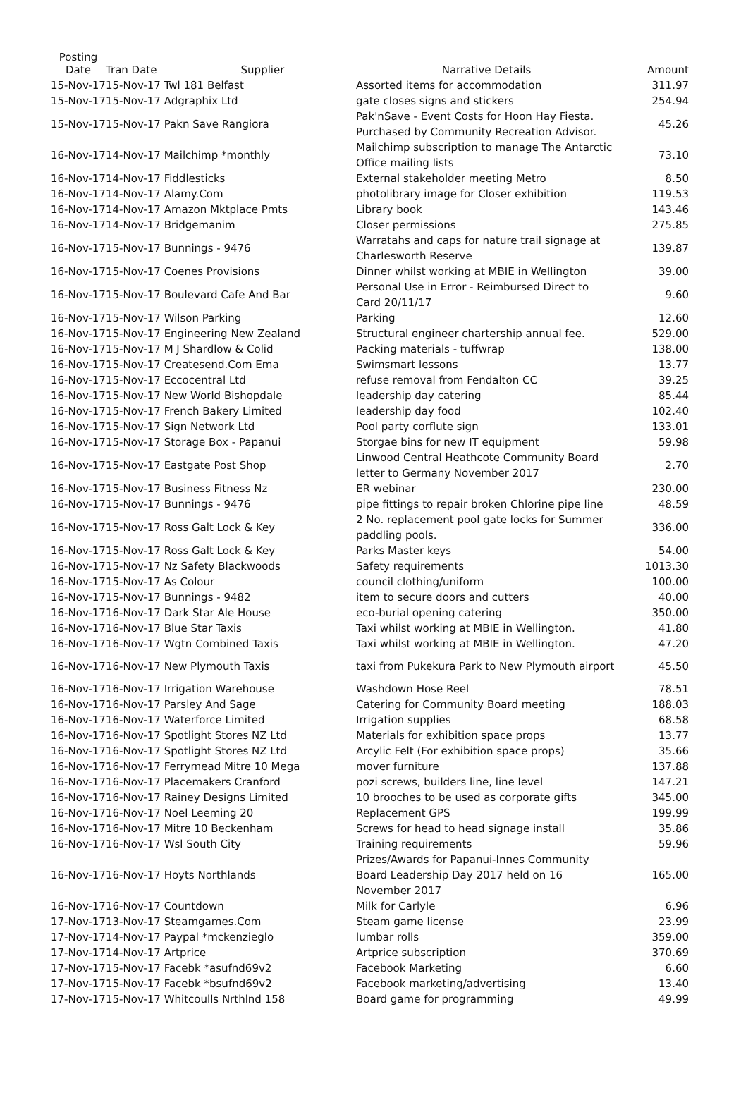| Posting Date | Tran Date | Supplier | Narrative Details | Amount |
| --- | --- | --- | --- | --- |
| 15-Nov-17 | 15-Nov-17 Twl 181 Belfast | | Assorted items for accommodation | 311.97 |
| 15-Nov-17 | 15-Nov-17 Adgraphix Ltd | | gate closes signs and stickers | 254.94 |
| 15-Nov-17 | 15-Nov-17 Pakn Save Rangiora | | Pak'nSave - Event Costs for Hoon Hay Fiesta. Purchased by Community Recreation Advisor. | 45.26 |
| 16-Nov-17 | 14-Nov-17 Mailchimp *monthly | | Mailchimp subscription to manage The Antarctic Office mailing lists | 73.10 |
| 16-Nov-17 | 14-Nov-17 Fiddlesticks | | External stakeholder meeting Metro | 8.50 |
| 16-Nov-17 | 14-Nov-17 Alamy.Com | | photolibrary image for Closer exhibition | 119.53 |
| 16-Nov-17 | 14-Nov-17 Amazon Mktplace Pmts | | Library book | 143.46 |
| 16-Nov-17 | 14-Nov-17 Bridgemanim | | Closer permissions | 275.85 |
| 16-Nov-17 | 15-Nov-17 Bunnings - 9476 | | Warratahs and caps for nature trail signage at Charlesworth Reserve | 139.87 |
| 16-Nov-17 | 15-Nov-17 Coenes Provisions | | Dinner whilst working at MBIE in Wellington | 39.00 |
| 16-Nov-17 | 15-Nov-17 Boulevard Cafe And Bar | | Personal Use in Error - Reimbursed Direct to Card 20/11/17 | 9.60 |
| 16-Nov-17 | 15-Nov-17 Wilson Parking | | Parking | 12.60 |
| 16-Nov-17 | 15-Nov-17 Engineering New Zealand | | Structural engineer chartership annual fee. | 529.00 |
| 16-Nov-17 | 15-Nov-17 M J Shardlow & Colid | | Packing materials - tuffwrap | 138.00 |
| 16-Nov-17 | 15-Nov-17 Createsend.Com Ema | | Swimsmart lessons | 13.77 |
| 16-Nov-17 | 15-Nov-17 Eccocentral Ltd | | refuse removal from Fendalton CC | 39.25 |
| 16-Nov-17 | 15-Nov-17 New World Bishopdale | | leadership day catering | 85.44 |
| 16-Nov-17 | 15-Nov-17 French Bakery Limited | | leadership day food | 102.40 |
| 16-Nov-17 | 15-Nov-17 Sign Network Ltd | | Pool party corflute sign | 133.01 |
| 16-Nov-17 | 15-Nov-17 Storage Box - Papanui | | Storgae bins for new IT equipment | 59.98 |
| 16-Nov-17 | 15-Nov-17 Eastgate Post Shop | | Linwood Central Heathcote Community Board letter to Germany November 2017 | 2.70 |
| 16-Nov-17 | 15-Nov-17 Business Fitness Nz | | ER webinar | 230.00 |
| 16-Nov-17 | 15-Nov-17 Bunnings - 9476 | | pipe fittings to repair broken Chlorine pipe line | 48.59 |
| 16-Nov-17 | 15-Nov-17 Ross Galt Lock & Key | | 2 No. replacement pool gate locks for Summer paddling pools. | 336.00 |
| 16-Nov-17 | 15-Nov-17 Ross Galt Lock & Key | | Parks Master keys | 54.00 |
| 16-Nov-17 | 15-Nov-17 Nz Safety Blackwoods | | Safety requirements | 1013.30 |
| 16-Nov-17 | 15-Nov-17 As Colour | | council clothing/uniform | 100.00 |
| 16-Nov-17 | 15-Nov-17 Bunnings - 9482 | | item to secure doors and cutters | 40.00 |
| 16-Nov-17 | 16-Nov-17 Dark Star Ale House | | eco-burial opening catering | 350.00 |
| 16-Nov-17 | 16-Nov-17 Blue Star Taxis | | Taxi whilst working at MBIE in Wellington. | 41.80 |
| 16-Nov-17 | 16-Nov-17 Wgtn Combined Taxis | | Taxi whilst working at MBIE in Wellington. | 47.20 |
| 16-Nov-17 | 16-Nov-17 New Plymouth Taxis | | taxi from Pukekura Park to New Plymouth airport | 45.50 |
| 16-Nov-17 | 16-Nov-17 Irrigation Warehouse | | Washdown Hose Reel | 78.51 |
| 16-Nov-17 | 16-Nov-17 Parsley And Sage | | Catering for Community Board meeting | 188.03 |
| 16-Nov-17 | 16-Nov-17 Waterforce Limited | | Irrigation supplies | 68.58 |
| 16-Nov-17 | 16-Nov-17 Spotlight Stores NZ Ltd | | Materials for exhibition space props | 13.77 |
| 16-Nov-17 | 16-Nov-17 Spotlight Stores NZ Ltd | | Arcylic Felt (For exhibition space props) | 35.66 |
| 16-Nov-17 | 16-Nov-17 Ferrymead Mitre 10 Mega | | mover furniture | 137.88 |
| 16-Nov-17 | 16-Nov-17 Placemakers Cranford | | pozi screws, builders line, line level | 147.21 |
| 16-Nov-17 | 16-Nov-17 Rainey Designs Limited | | 10 brooches to be used as corporate gifts | 345.00 |
| 16-Nov-17 | 16-Nov-17 Noel Leeming 20 | | Replacement GPS | 199.99 |
| 16-Nov-17 | 16-Nov-17 Mitre 10 Beckenham | | Screws for head to head signage install | 35.86 |
| 16-Nov-17 | 16-Nov-17 Wsl South City | | Training requirements | 59.96 |
| 16-Nov-17 | 16-Nov-17 Hoyts Northlands | | Prizes/Awards for Papanui-Innes Community Board Leadership Day 2017 held on 16 November 2017 | 165.00 |
| 16-Nov-17 | 16-Nov-17 Countdown | | Milk for Carlyle | 6.96 |
| 17-Nov-17 | 13-Nov-17 Steamgames.Com | | Steam game license | 23.99 |
| 17-Nov-17 | 14-Nov-17 Paypal *mckenzieglo | | lumbar rolls | 359.00 |
| 17-Nov-17 | 14-Nov-17 Artprice | | Artprice subscription | 370.69 |
| 17-Nov-17 | 15-Nov-17 Facebk *asufnd69v2 | | Facebook Marketing | 6.60 |
| 17-Nov-17 | 15-Nov-17 Facebk *bsufnd69v2 | | Facebook marketing/advertising | 13.40 |
| 17-Nov-17 | 15-Nov-17 Whitcoulls Nrthlnd 158 | | Board game for programming | 49.99 |